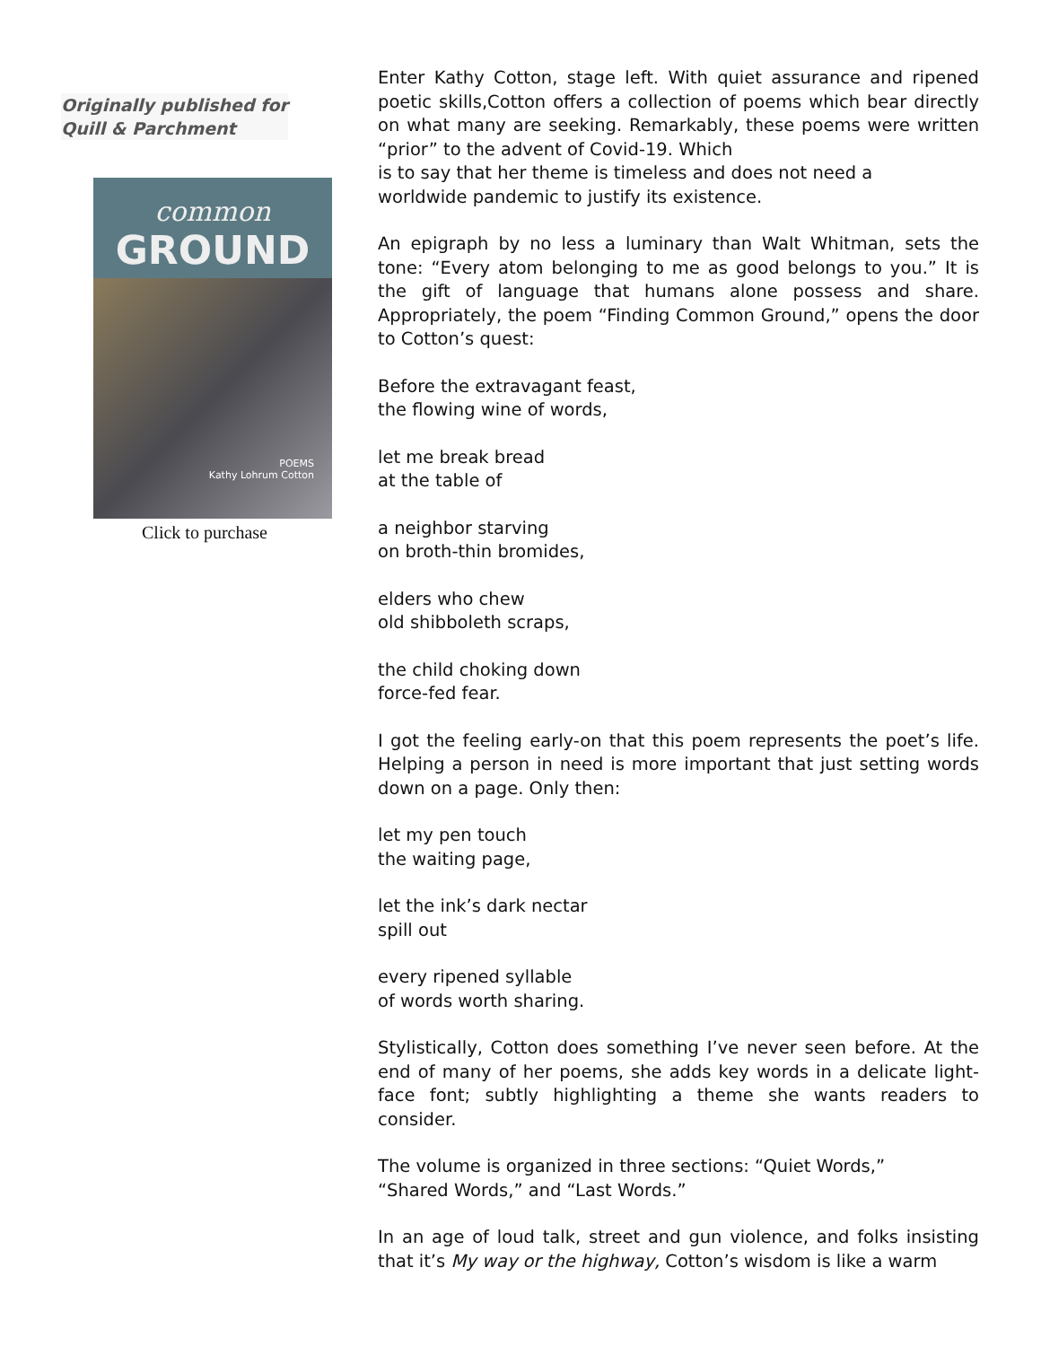Originally published for
Quill & Parchment
common
GROUND
POEMS
Kathy Lohrum Cotton
Click to purchase
Enter Kathy Cotton, stage left. With quiet assurance and ripened poetic skills,Cotton offers a collection of poems which bear directly on what many are seeking. Remarkably, these poems were written “prior” to the advent of Covid-19. Which
is to say that her theme is timeless and does not need a
worldwide pandemic to justify its existence.
An epigraph by no less a luminary than Walt Whitman, sets the tone: “Every atom belonging to me as good belongs to you.” It is the gift of language that humans alone possess and share. Appropriately, the poem “Finding Common Ground,” opens the door to Cotton’s quest:
Before the extravagant feast,
the flowing wine of words,
let me break bread
at the table of
a neighbor starving
on broth-thin bromides,
elders who chew
old shibboleth scraps,
the child choking down
force-fed fear.
I got the feeling early-on that this poem represents the poet’s life. Helping a person in need is more important that just setting words down on a page. Only then:
let my pen touch
the waiting page,
let the ink’s dark nectar
spill out
every ripened syllable
of words worth sharing.
Stylistically, Cotton does something I’ve never seen before. At the end of many of her poems, she adds key words in a delicate light-face font; subtly highlighting a theme she wants readers to consider.
The volume is organized in three sections: “Quiet Words,”
“Shared Words,” and “Last Words.”
In an age of loud talk, street and gun violence, and folks insisting that it’s My way or the highway, Cotton’s wisdom is like a warm